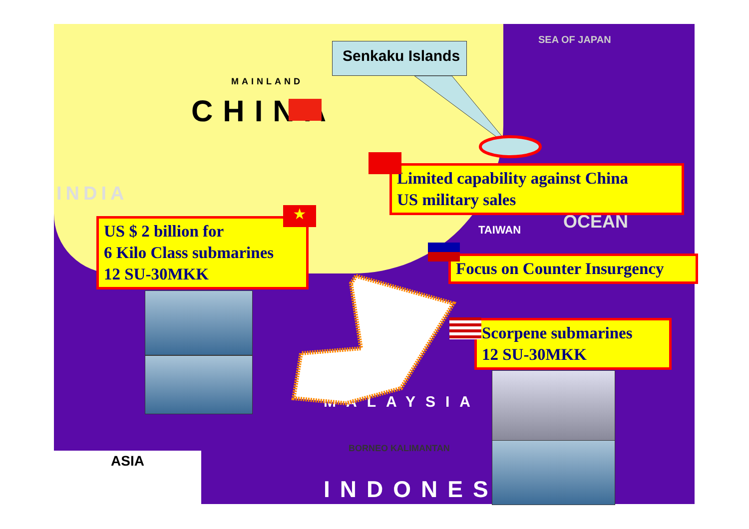MAINLAND
CHINA
INDIA
SEA OF JAPAN
OCEAN
TAIWAN
MALAYSIA
BORNEO KALIMANTAN
INDONESIA
ASIA
Senkaku Islands
Limited capability against China
US military sales
US $ 2 billion for
6 Kilo Class submarines
12 SU-30MKK
Focus on Counter Insurgency
Scorpene submarines
12 SU-30MKK
★